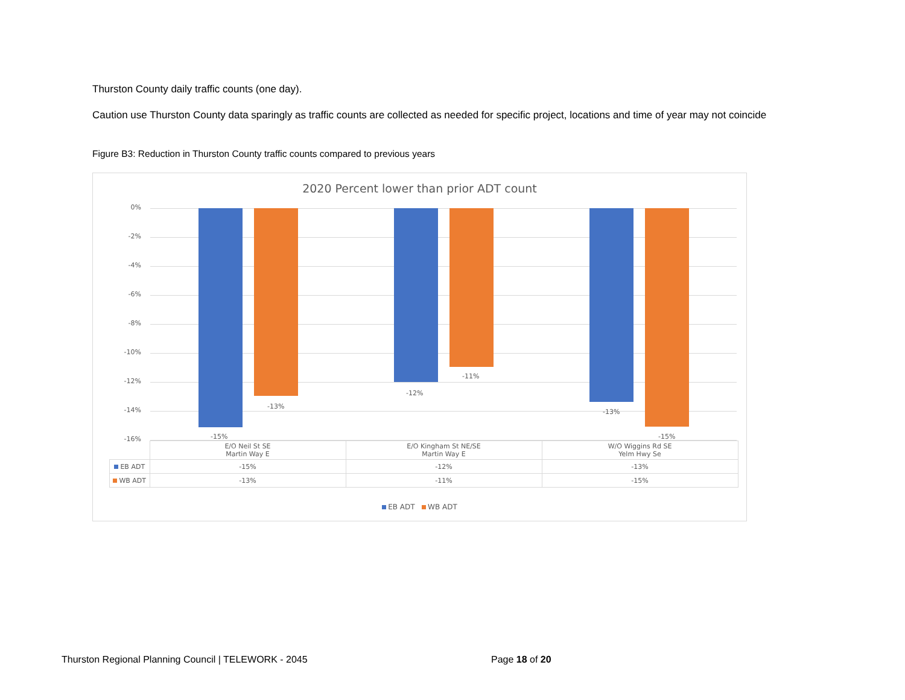Thurston County daily traffic counts (one day).
Caution use Thurston County data sparingly as traffic counts are collected as needed for specific project, locations and time of year may not coincide
Figure B3: Reduction in Thurston County traffic counts compared to previous years
2020 Percent lower than prior ADT count
0%
-2%
-4%
-6%
-8%
-10%
-12%
-14%
-16% -15%
-13%
-12%
-11%
-13%
-15%
| | E/O Neil St SE Martin Way E | E/O Kingham St NE/SE Martin Way E | W/O Wiggins Rd SE Yelm Hwy Se |
| EB ADT | -15% | -12% | -13% |
| WB ADT | -13% | -11% | -15% |
EB ADT WB ADT
Thurston Regional Planning Council | TELEWORK - 2045
Page 18 of 20